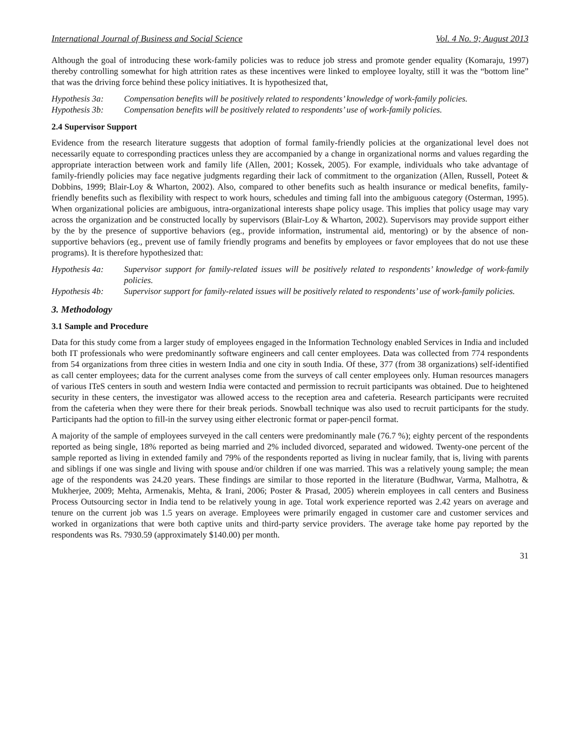International Journal of Business and Social Science Vol. 4 No. 9; August 2013
Although the goal of introducing these work-family policies was to reduce job stress and promote gender equality (Komaraju, 1997) thereby controlling somewhat for high attrition rates as these incentives were linked to employee loyalty, still it was the “bottom line” that was the driving force behind these policy initiatives. It is hypothesized that,
Hypothesis 3a: Compensation benefits will be positively related to respondents’ knowledge of work-family policies.
Hypothesis 3b: Compensation benefits will be positively related to respondents’ use of work-family policies.
2.4 Supervisor Support
Evidence from the research literature suggests that adoption of formal family-friendly policies at the organizational level does not necessarily equate to corresponding practices unless they are accompanied by a change in organizational norms and values regarding the appropriate interaction between work and family life (Allen, 2001; Kossek, 2005). For example, individuals who take advantage of family-friendly policies may face negative judgments regarding their lack of commitment to the organization (Allen, Russell, Poteet & Dobbins, 1999; Blair-Loy & Wharton, 2002). Also, compared to other benefits such as health insurance or medical benefits, family-friendly benefits such as flexibility with respect to work hours, schedules and timing fall into the ambiguous category (Osterman, 1995). When organizational policies are ambiguous, intra-organizational interests shape policy usage. This implies that policy usage may vary across the organization and be constructed locally by supervisors (Blair-Loy & Wharton, 2002). Supervisors may provide support either by the by the presence of supportive behaviors (eg., provide information, instrumental aid, mentoring) or by the absence of non-supportive behaviors (eg., prevent use of family friendly programs and benefits by employees or favor employees that do not use these programs). It is therefore hypothesized that:
Hypothesis 4a: Supervisor support for family-related issues will be positively related to respondents’ knowledge of work-family policies.
Hypothesis 4b: Supervisor support for family-related issues will be positively related to respondents’ use of work-family policies.
3. Methodology
3.1 Sample and Procedure
Data for this study come from a larger study of employees engaged in the Information Technology enabled Services in India and included both IT professionals who were predominantly software engineers and call center employees. Data was collected from 774 respondents from 54 organizations from three cities in western India and one city in south India. Of these, 377 (from 38 organizations) self-identified as call center employees; data for the current analyses come from the surveys of call center employees only. Human resources managers of various ITeS centers in south and western India were contacted and permission to recruit participants was obtained. Due to heightened security in these centers, the investigator was allowed access to the reception area and cafeteria. Research participants were recruited from the cafeteria when they were there for their break periods. Snowball technique was also used to recruit participants for the study. Participants had the option to fill-in the survey using either electronic format or paper-pencil format.
A majority of the sample of employees surveyed in the call centers were predominantly male (76.7 %); eighty percent of the respondents reported as being single, 18% reported as being married and 2% included divorced, separated and widowed. Twenty-one percent of the sample reported as living in extended family and 79% of the respondents reported as living in nuclear family, that is, living with parents and siblings if one was single and living with spouse and/or children if one was married. This was a relatively young sample; the mean age of the respondents was 24.20 years. These findings are similar to those reported in the literature (Budhwar, Varma, Malhotra, & Mukherjee, 2009; Mehta, Armenakis, Mehta, & Irani, 2006; Poster & Prasad, 2005) wherein employees in call centers and Business Process Outsourcing sector in India tend to be relatively young in age. Total work experience reported was 2.42 years on average and tenure on the current job was 1.5 years on average. Employees were primarily engaged in customer care and customer services and worked in organizations that were both captive units and third-party service providers. The average take home pay reported by the respondents was Rs. 7930.59 (approximately $140.00) per month.
31